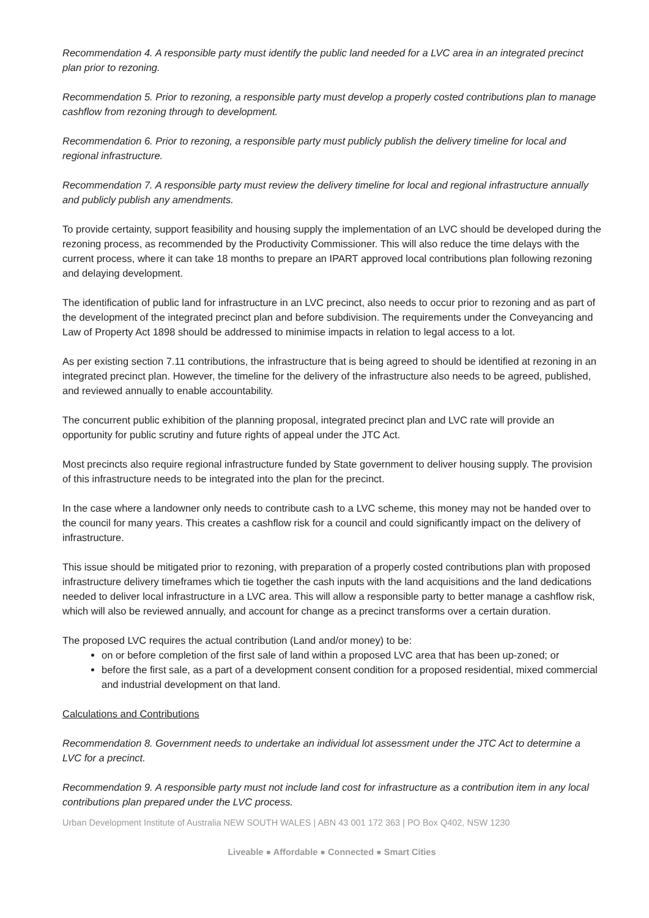Recommendation 4. A responsible party must identify the public land needed for a LVC area in an integrated precinct plan prior to rezoning.
Recommendation 5. Prior to rezoning, a responsible party must develop a properly costed contributions plan to manage cashflow from rezoning through to development.
Recommendation 6. Prior to rezoning, a responsible party must publicly publish the delivery timeline for local and regional infrastructure.
Recommendation 7. A responsible party must review the delivery timeline for local and regional infrastructure annually and publicly publish any amendments.
To provide certainty, support feasibility and housing supply the implementation of an LVC should be developed during the rezoning process, as recommended by the Productivity Commissioner. This will also reduce the time delays with the current process, where it can take 18 months to prepare an IPART approved local contributions plan following rezoning and delaying development.
The identification of public land for infrastructure in an LVC precinct, also needs to occur prior to rezoning and as part of the development of the integrated precinct plan and before subdivision. The requirements under the Conveyancing and Law of Property Act 1898 should be addressed to minimise impacts in relation to legal access to a lot.
As per existing section 7.11 contributions, the infrastructure that is being agreed to should be identified at rezoning in an integrated precinct plan. However, the timeline for the delivery of the infrastructure also needs to be agreed, published, and reviewed annually to enable accountability.
The concurrent public exhibition of the planning proposal, integrated precinct plan and LVC rate will provide an opportunity for public scrutiny and future rights of appeal under the JTC Act.
Most precincts also require regional infrastructure funded by State government to deliver housing supply. The provision of this infrastructure needs to be integrated into the plan for the precinct.
In the case where a landowner only needs to contribute cash to a LVC scheme, this money may not be handed over to the council for many years. This creates a cashflow risk for a council and could significantly impact on the delivery of infrastructure.
This issue should be mitigated prior to rezoning, with preparation of a properly costed contributions plan with proposed infrastructure delivery timeframes which tie together the cash inputs with the land acquisitions and the land dedications needed to deliver local infrastructure in a LVC area. This will allow a responsible party to better manage a cashflow risk, which will also be reviewed annually, and account for change as a precinct transforms over a certain duration.
The proposed LVC requires the actual contribution (Land and/or money) to be:
on or before completion of the first sale of land within a proposed LVC area that has been up-zoned; or
before the first sale, as a part of a development consent condition for a proposed residential, mixed commercial and industrial development on that land.
Calculations and Contributions
Recommendation 8. Government needs to undertake an individual lot assessment under the JTC Act to determine a LVC for a precinct.
Recommendation 9. A responsible party must not include land cost for infrastructure as a contribution item in any local contributions plan prepared under the LVC process.
Urban Development Institute of Australia NEW SOUTH WALES | ABN 43 001 172 363 | PO Box Q402, NSW 1230
Liveable ● Affordable ● Connected ● Smart Cities